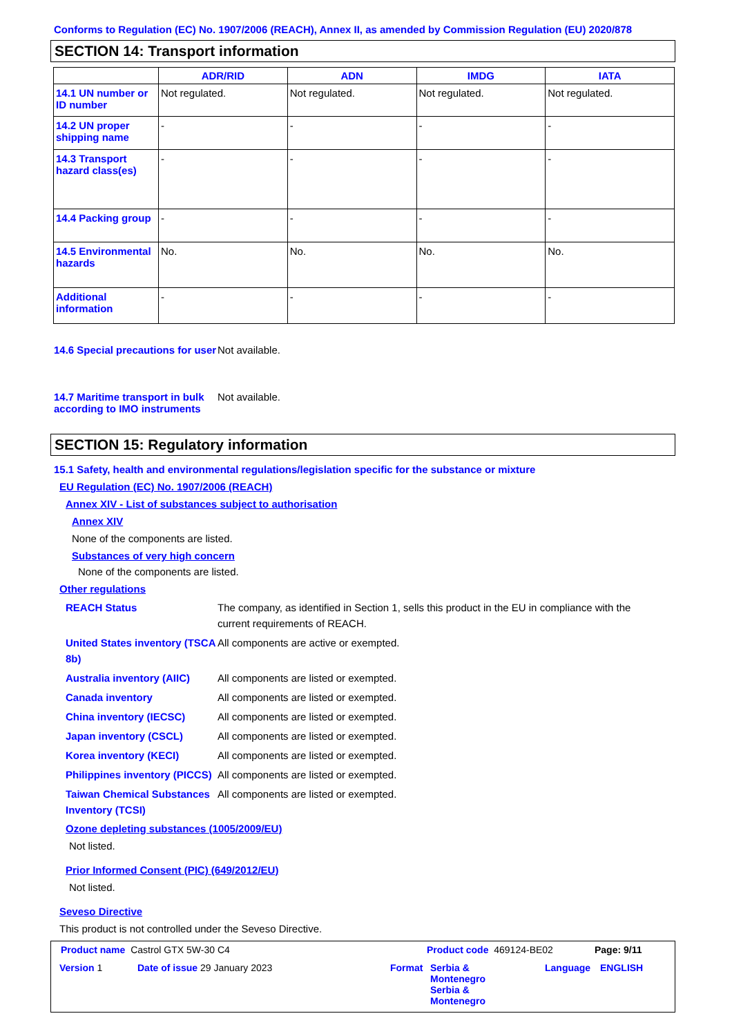Conforms to Regulation (EC) No. 1907/2006 (REACH), Annex II, as amended by Commission Regulation (EU) 2020/878
SECTION 14: Transport information
| | ADR/RID | ADN | IMDG | IATA |
| --- | --- | --- | --- | --- |
| 14.1 UN number or ID number | Not regulated. | Not regulated. | Not regulated. | Not regulated. |
| 14.2 UN proper shipping name | - | - | - | - |
| 14.3 Transport hazard class(es) | - | - | - | - |
| 14.4 Packing group | - | - | - | - |
| 14.5 Environmental hazards | No. | No. | No. | No. |
| Additional information | - | - | - | - |
14.6 Special precautions for user
Not available.
14.7 Maritime transport in bulk according to IMO instruments
Not available.
SECTION 15: Regulatory information
15.1 Safety, health and environmental regulations/legislation specific for the substance or mixture
EU Regulation (EC) No. 1907/2006 (REACH)
Annex XIV - List of substances subject to authorisation
Annex XIV
None of the components are listed.
Substances of very high concern
None of the components are listed.
Other regulations
REACH Status The company, as identified in Section 1, sells this product in the EU in compliance with the current requirements of REACH.
United States inventory (TSCA 8b)
All components are active or exempted.
Australia inventory (AIIC)
All components are listed or exempted.
Canada inventory All components are listed or exempted.
China inventory (IECSC) All components are listed or exempted.
Japan inventory (CSCL) All components are listed or exempted.
Korea inventory (KECI) All components are listed or exempted.
Philippines inventory (PICCS)
All components are listed or exempted.
Taiwan Chemical Substances Inventory (TCSI)
All components are listed or exempted.
Ozone depleting substances (1005/2009/EU)
Not listed.
Prior Informed Consent (PIC) (649/2012/EU)
Not listed.
Seveso Directive
This product is not controlled under the Seveso Directive.
Product name Castrol GTX 5W-30 C4 Product code 469124-BE02 Page: 9/11
Version 1 Date of issue 29 January 2023 Format Serbia &
Montenegro
Serbia &
Montenegro
Language ENGLISH